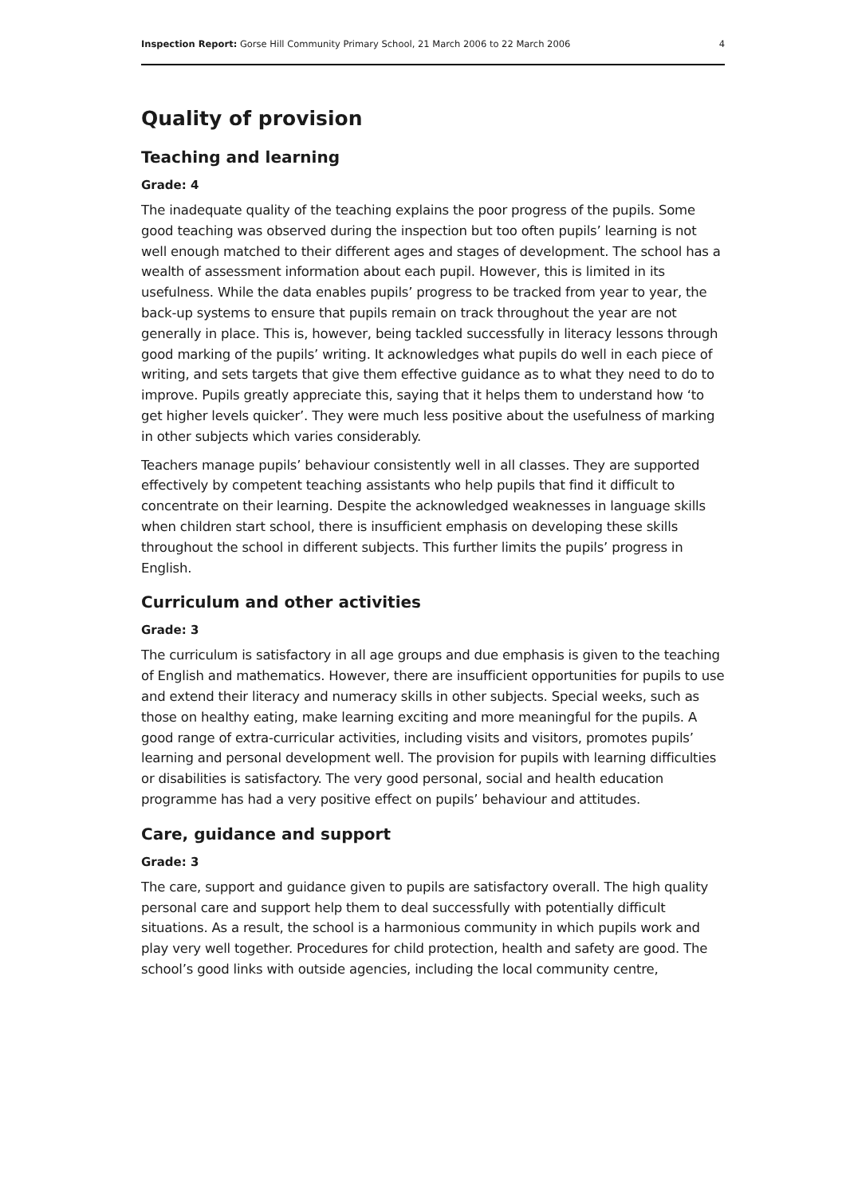Inspection Report: Gorse Hill Community Primary School, 21 March 2006 to 22 March 2006 4
Quality of provision
Teaching and learning
Grade: 4
The inadequate quality of the teaching explains the poor progress of the pupils. Some good teaching was observed during the inspection but too often pupils’ learning is not well enough matched to their different ages and stages of development. The school has a wealth of assessment information about each pupil. However, this is limited in its usefulness. While the data enables pupils’ progress to be tracked from year to year, the back-up systems to ensure that pupils remain on track throughout the year are not generally in place. This is, however, being tackled successfully in literacy lessons through good marking of the pupils’ writing. It acknowledges what pupils do well in each piece of writing, and sets targets that give them effective guidance as to what they need to do to improve. Pupils greatly appreciate this, saying that it helps them to understand how ‘to get higher levels quicker’. They were much less positive about the usefulness of marking in other subjects which varies considerably.
Teachers manage pupils’ behaviour consistently well in all classes. They are supported effectively by competent teaching assistants who help pupils that find it difficult to concentrate on their learning. Despite the acknowledged weaknesses in language skills when children start school, there is insufficient emphasis on developing these skills throughout the school in different subjects. This further limits the pupils’ progress in English.
Curriculum and other activities
Grade: 3
The curriculum is satisfactory in all age groups and due emphasis is given to the teaching of English and mathematics. However, there are insufficient opportunities for pupils to use and extend their literacy and numeracy skills in other subjects. Special weeks, such as those on healthy eating, make learning exciting and more meaningful for the pupils. A good range of extra-curricular activities, including visits and visitors, promotes pupils’ learning and personal development well. The provision for pupils with learning difficulties or disabilities is satisfactory. The very good personal, social and health education programme has had a very positive effect on pupils’ behaviour and attitudes.
Care, guidance and support
Grade: 3
The care, support and guidance given to pupils are satisfactory overall. The high quality personal care and support help them to deal successfully with potentially difficult situations. As a result, the school is a harmonious community in which pupils work and play very well together. Procedures for child protection, health and safety are good. The school’s good links with outside agencies, including the local community centre,